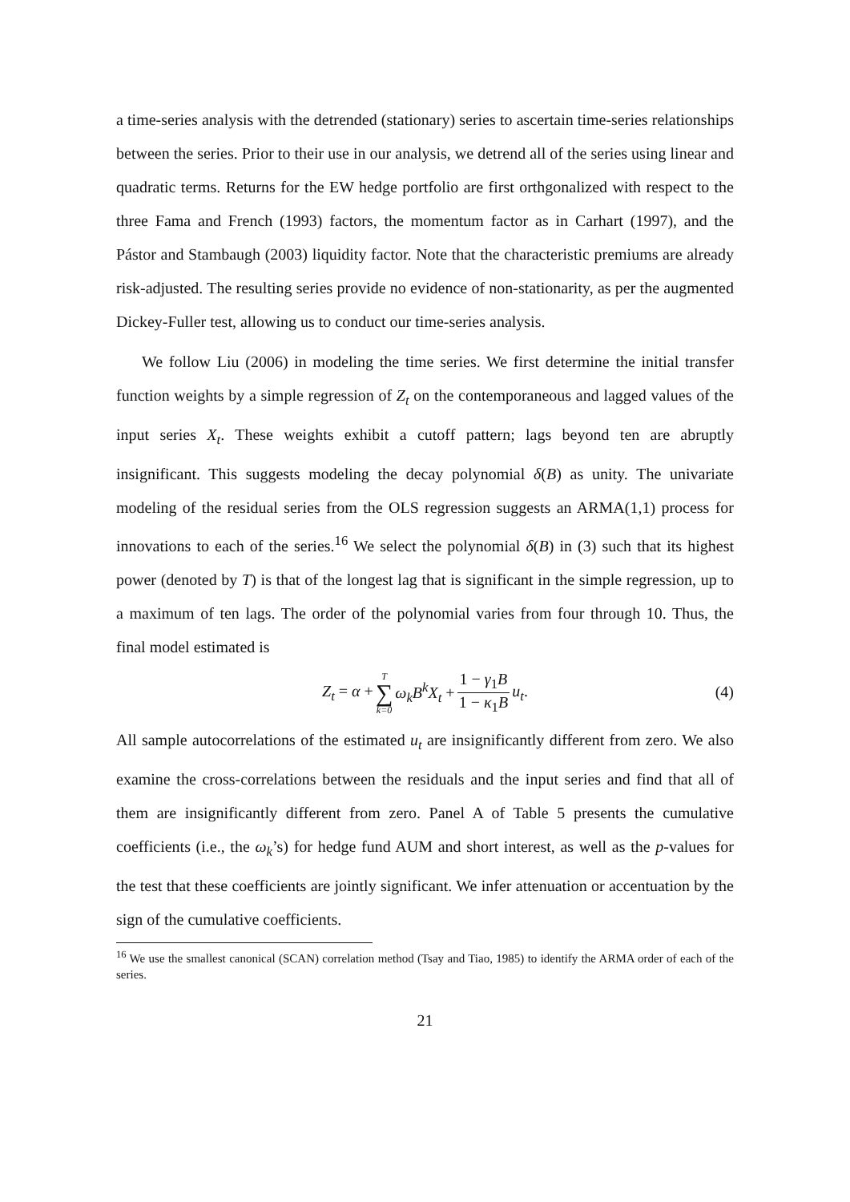a time-series analysis with the detrended (stationary) series to ascertain time-series relationships between the series. Prior to their use in our analysis, we detrend all of the series using linear and quadratic terms. Returns for the EW hedge portfolio are first orthgonalized with respect to the three Fama and French (1993) factors, the momentum factor as in Carhart (1997), and the Pástor and Stambaugh (2003) liquidity factor. Note that the characteristic premiums are already risk-adjusted. The resulting series provide no evidence of non-stationarity, as per the augmented Dickey-Fuller test, allowing us to conduct our time-series analysis.
We follow Liu (2006) in modeling the time series. We first determine the initial transfer function weights by a simple regression of Z<sub>t</sub> on the contemporaneous and lagged values of the input series X<sub>t</sub>. These weights exhibit a cutoff pattern; lags beyond ten are abruptly insignificant. This suggests modeling the decay polynomial δ(B) as unity. The univariate modeling of the residual series from the OLS regression suggests an ARMA(1,1) process for innovations to each of the series.<sup>16</sup> We select the polynomial δ(B) in (3) such that its highest power (denoted by T) is that of the longest lag that is significant in the simple regression, up to a maximum of ten lags. The order of the polynomial varies from four through 10. Thus, the final model estimated is
Z<sub>t</sub> = α + T ∑ k=0 ω<sub>k</sub>B<sup>k</sup>X<sub>t</sub> + 1 − γ<sub>1</sub>B 1 − κ<sub>1</sub>B u<sub>t</sub>.
(4)
All sample autocorrelations of the estimated u<sub>t</sub> are insignificantly different from zero. We also examine the cross-correlations between the residuals and the input series and find that all of them are insignificantly different from zero. Panel A of Table 5 presents the cumulative coefficients (i.e., the ω<sub>k</sub>’s) for hedge fund AUM and short interest, as well as the p-values for the test that these coefficients are jointly significant. We infer attenuation or accentuation by the sign of the cumulative coefficients.
<sup>16</sup> We use the smallest canonical (SCAN) correlation method (Tsay and Tiao, 1985) to identify the ARMA order of each of the series.
21